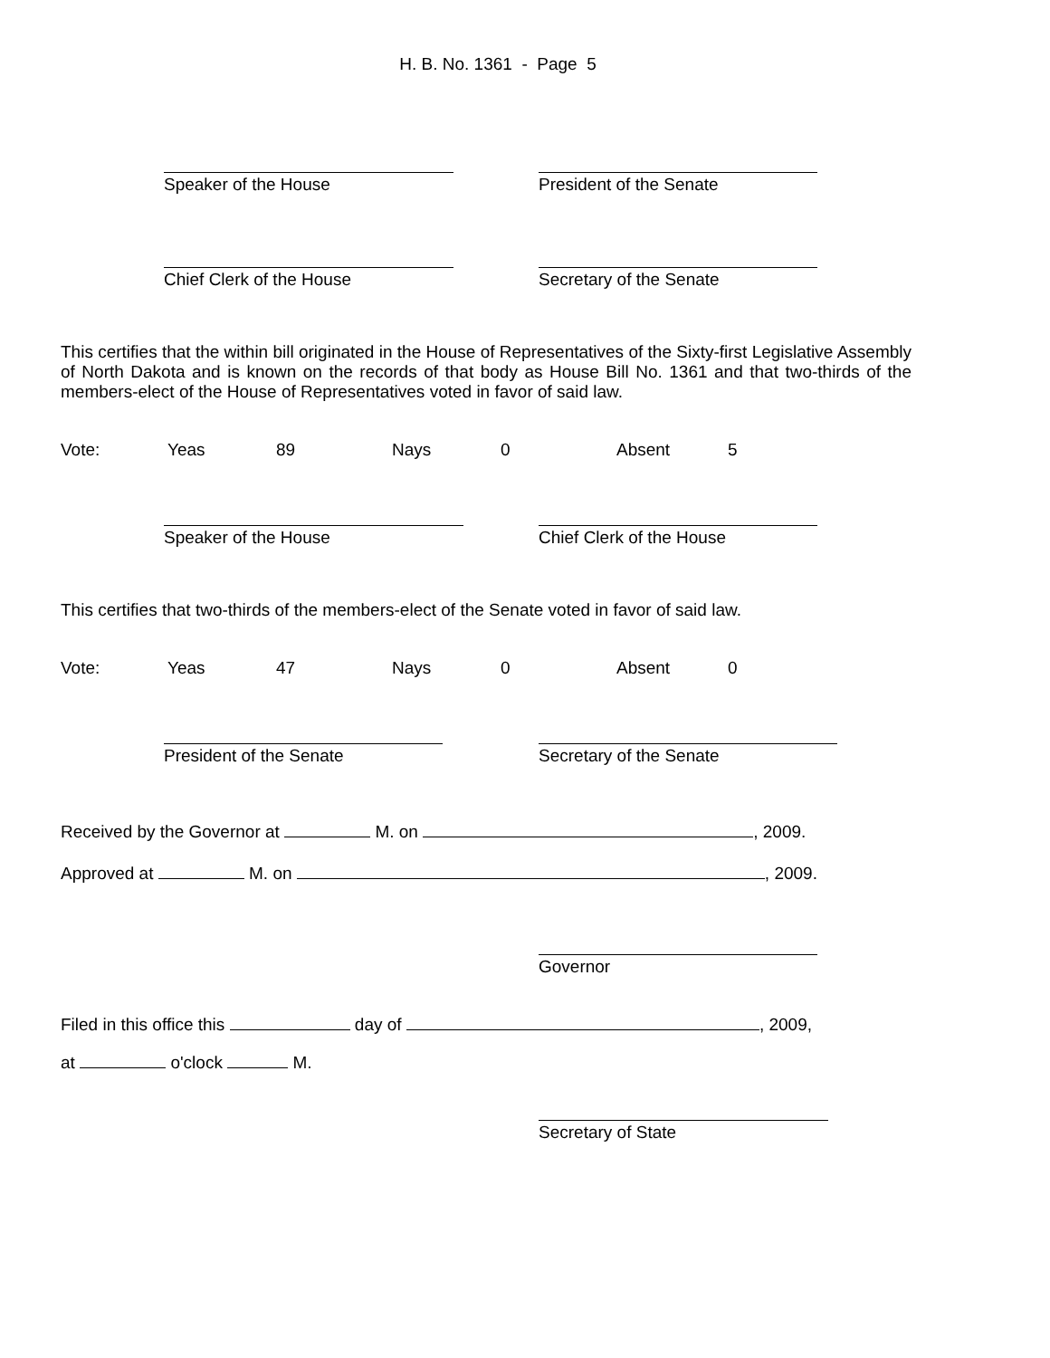H. B. No. 1361 - Page 5
Speaker of the House President of the Senate
Chief Clerk of the House Secretary of the Senate
This certifies that the within bill originated in the House of Representatives of the Sixty-first Legislative Assembly of North Dakota and is known on the records of that body as House Bill No. 1361 and that two-thirds of the members-elect of the House of Representatives voted in favor of said law.
Vote: Yeas 89 Nays 0 Absent 5
Speaker of the House Chief Clerk of the House
This certifies that two-thirds of the members-elect of the Senate voted in favor of said law.
Vote: Yeas 47 Nays 0 Absent 0
President of the Senate Secretary of the Senate
Received by the Governor at M. on , 2009.
Approved at M. on , 2009.
Governor
Filed in this office this day of , 2009,
at o'clock M.
Secretary of State